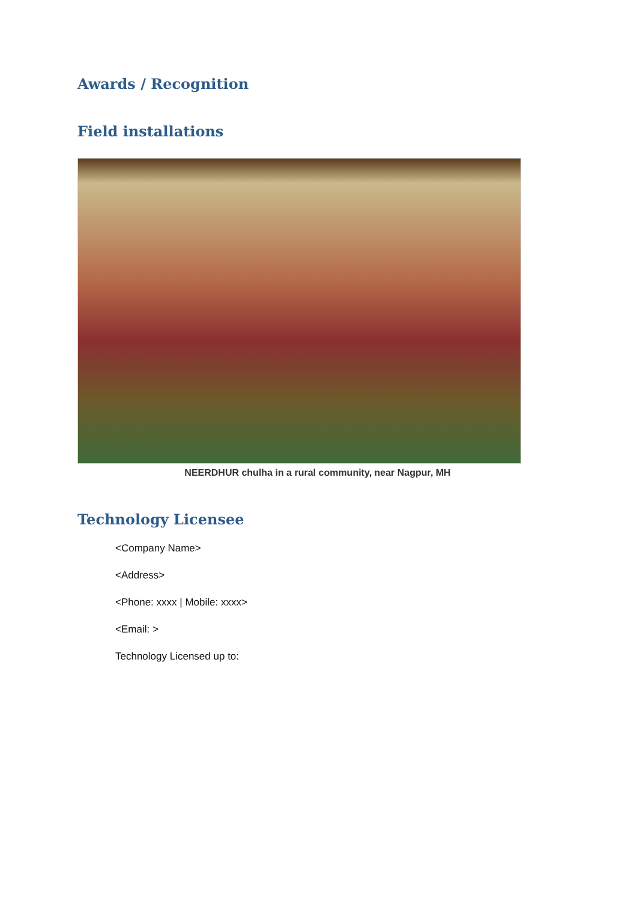Awards / Recognition
Field installations
NEERDHUR chulha in a rural community, near Nagpur, MH
Technology Licensee
<Company Name>
<Address>
<Phone: xxxx | Mobile: xxxx>
<Email: >
Technology Licensed up to: